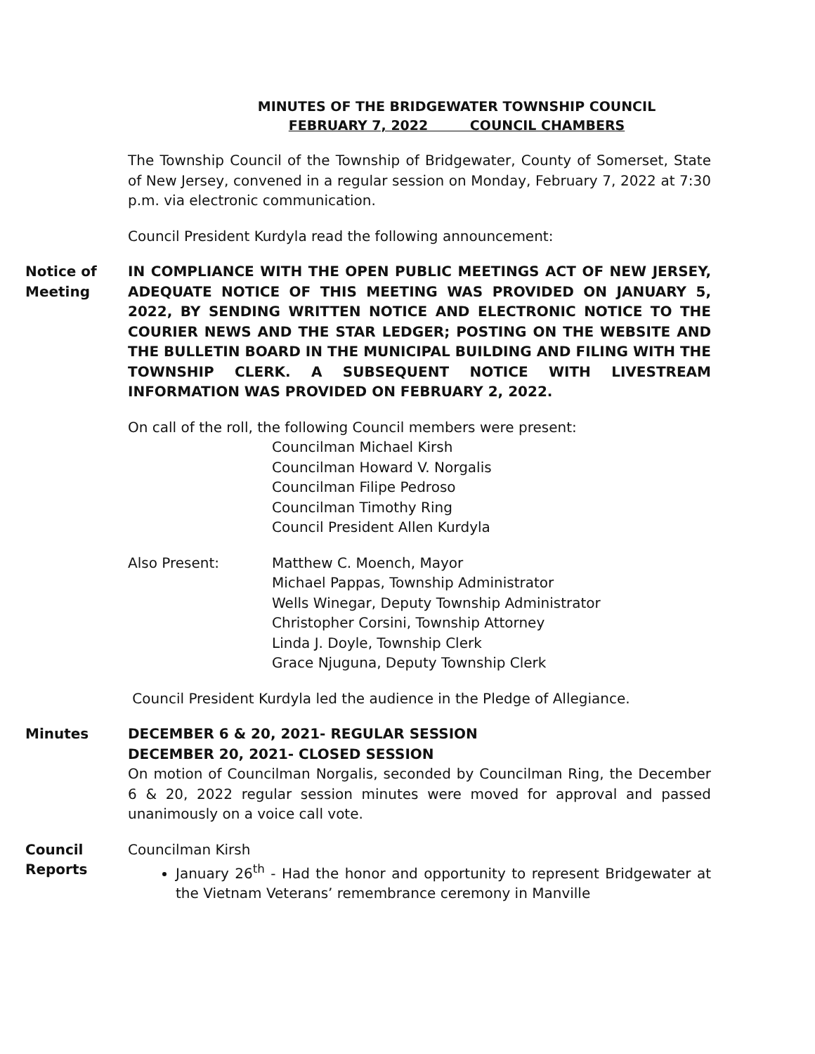MINUTES OF THE BRIDGEWATER TOWNSHIP COUNCIL
FEBRUARY 7, 2022 COUNCIL CHAMBERS
The Township Council of the Township of Bridgewater, County of Somerset, State of New Jersey, convened in a regular session on Monday, February 7, 2022 at 7:30 p.m. via electronic communication.
Council President Kurdyla read the following announcement:
Notice of Meeting
IN COMPLIANCE WITH THE OPEN PUBLIC MEETINGS ACT OF NEW JERSEY, ADEQUATE NOTICE OF THIS MEETING WAS PROVIDED ON JANUARY 5, 2022, BY SENDING WRITTEN NOTICE AND ELECTRONIC NOTICE TO THE COURIER NEWS AND THE STAR LEDGER; POSTING ON THE WEBSITE AND THE BULLETIN BOARD IN THE MUNICIPAL BUILDING AND FILING WITH THE TOWNSHIP CLERK. A SUBSEQUENT NOTICE WITH LIVESTREAM INFORMATION WAS PROVIDED ON FEBRUARY 2, 2022.
On call of the roll, the following Council members were present:
Councilman Michael Kirsh
Councilman Howard V. Norgalis
Councilman Filipe Pedroso
Councilman Timothy Ring
Council President Allen Kurdyla
Also Present: Matthew C. Moench, Mayor
Michael Pappas, Township Administrator
Wells Winegar, Deputy Township Administrator
Christopher Corsini, Township Attorney
Linda J. Doyle, Township Clerk
Grace Njuguna, Deputy Township Clerk
Council President Kurdyla led the audience in the Pledge of Allegiance.
Minutes DECEMBER 6 & 20, 2021- REGULAR SESSION
DECEMBER 20, 2021- CLOSED SESSION
On motion of Councilman Norgalis, seconded by Councilman Ring, the December 6 & 20, 2022 regular session minutes were moved for approval and passed unanimously on a voice call vote.
Council Reports Councilman Kirsh
January 26<sup>th</sup> - Had the honor and opportunity to represent Bridgewater at the Vietnam Veterans’ remembrance ceremony in Manville